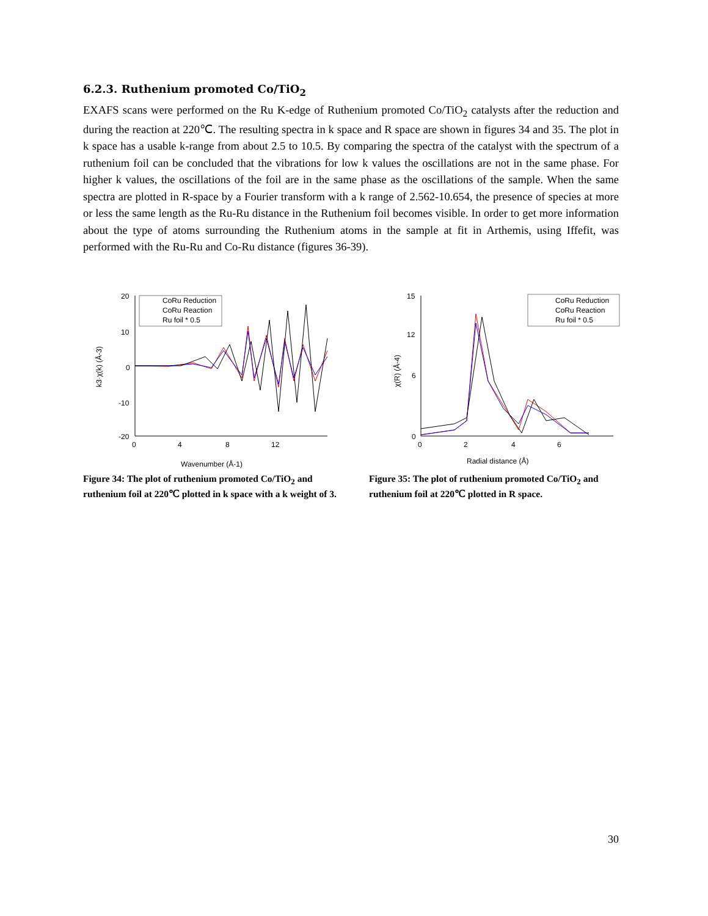6.2.3. Ruthenium promoted Co/TiO<sub>2</sub>
EXAFS scans were performed on the Ru K-edge of Ruthenium promoted Co/TiO<sub>2</sub> catalysts after the reduction and during the reaction at 220℃. The resulting spectra in k space and R space are shown in figures 34 and 35. The plot in k space has a usable k-range from about 2.5 to 10.5. By comparing the spectra of the catalyst with the spectrum of a ruthenium foil can be concluded that the vibrations for low k values the oscillations are not in the same phase. For higher k values, the oscillations of the foil are in the same phase as the oscillations of the sample. When the same spectra are plotted in R-space by a Fourier transform with a k range of 2.562-10.654, the presence of species at more or less the same length as the Ru-Ru distance in the Ruthenium foil becomes visible. In order to get more information about the type of atoms surrounding the Ruthenium atoms in the sample at fit in Arthemis, using Iffefit, was performed with the Ru-Ru and Co-Ru distance (figures 36-39).
k3·χ(k) (Å-3)
20
10
0
-10
-20
0
4
8
12
CoRu Reduction
CoRu Reaction
Ru foil * 0.5
Wavenumber (Å-1)
Figure 34: The plot of ruthenium promoted Co/TiO<sub>2</sub> and ruthenium foil at 220℃ plotted in k space with a k weight of 3.
χ(R) (Å-4)
15
12
6
0
0
2
4
6
CoRu Reduction
CoRu Reaction
Ru foil * 0.5
Radial distance (Å)
Figure 35: The plot of ruthenium promoted Co/TiO<sub>2</sub> and ruthenium foil at 220℃ plotted in R space.
30